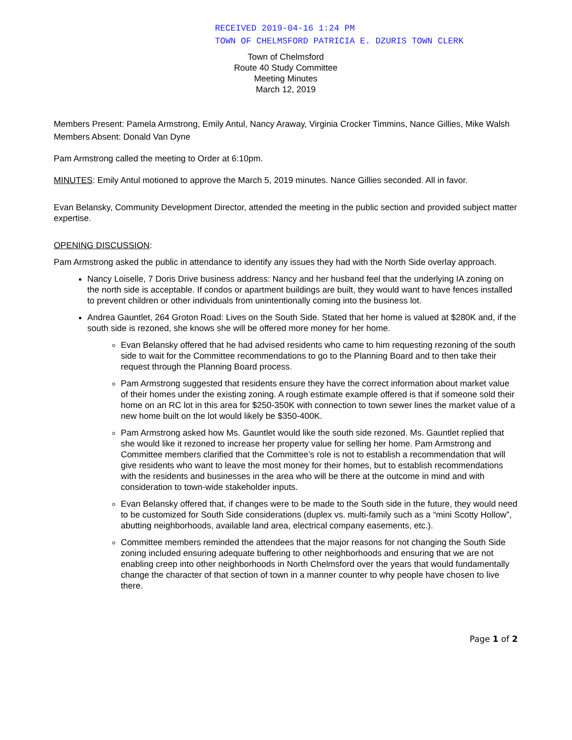RECEIVED 2019-04-16 1:24 PM
TOWN OF CHELMSFORD PATRICIA E. DZURIS TOWN CLERK
Town of Chelmsford
Route 40 Study Committee
Meeting Minutes
March 12, 2019
Members Present: Pamela Armstrong, Emily Antul, Nancy Araway, Virginia Crocker Timmins, Nance Gillies, Mike Walsh
Members Absent: Donald Van Dyne
Pam Armstrong called the meeting to Order at 6:10pm.
MINUTES: Emily Antul motioned to approve the March 5, 2019 minutes. Nance Gillies seconded. All in favor.
Evan Belansky, Community Development Director, attended the meeting in the public section and provided subject matter expertise.
OPENING DISCUSSION:
Pam Armstrong asked the public in attendance to identify any issues they had with the North Side overlay approach.
Nancy Loiselle, 7 Doris Drive business address: Nancy and her husband feel that the underlying IA zoning on the north side is acceptable. If condos or apartment buildings are built, they would want to have fences installed to prevent children or other individuals from unintentionally coming into the business lot.
Andrea Gauntlet, 264 Groton Road: Lives on the South Side. Stated that her home is valued at $280K and, if the south side is rezoned, she knows she will be offered more money for her home.
Evan Belansky offered that he had advised residents who came to him requesting rezoning of the south side to wait for the Committee recommendations to go to the Planning Board and to then take their request through the Planning Board process.
Pam Armstrong suggested that residents ensure they have the correct information about market value of their homes under the existing zoning. A rough estimate example offered is that if someone sold their home on an RC lot in this area for $250-350K with connection to town sewer lines the market value of a new home built on the lot would likely be $350-400K.
Pam Armstrong asked how Ms. Gauntlet would like the south side rezoned. Ms. Gauntlet replied that she would like it rezoned to increase her property value for selling her home. Pam Armstrong and Committee members clarified that the Committee’s role is not to establish a recommendation that will give residents who want to leave the most money for their homes, but to establish recommendations with the residents and businesses in the area who will be there at the outcome in mind and with consideration to town-wide stakeholder inputs.
Evan Belansky offered that, if changes were to be made to the South side in the future, they would need to be customized for South Side considerations (duplex vs. multi-family such as a “mini Scotty Hollow”, abutting neighborhoods, available land area, electrical company easements, etc.).
Committee members reminded the attendees that the major reasons for not changing the South Side zoning included ensuring adequate buffering to other neighborhoods and ensuring that we are not enabling creep into other neighborhoods in North Chelmsford over the years that would fundamentally change the character of that section of town in a manner counter to why people have chosen to live there.
Page 1 of 2